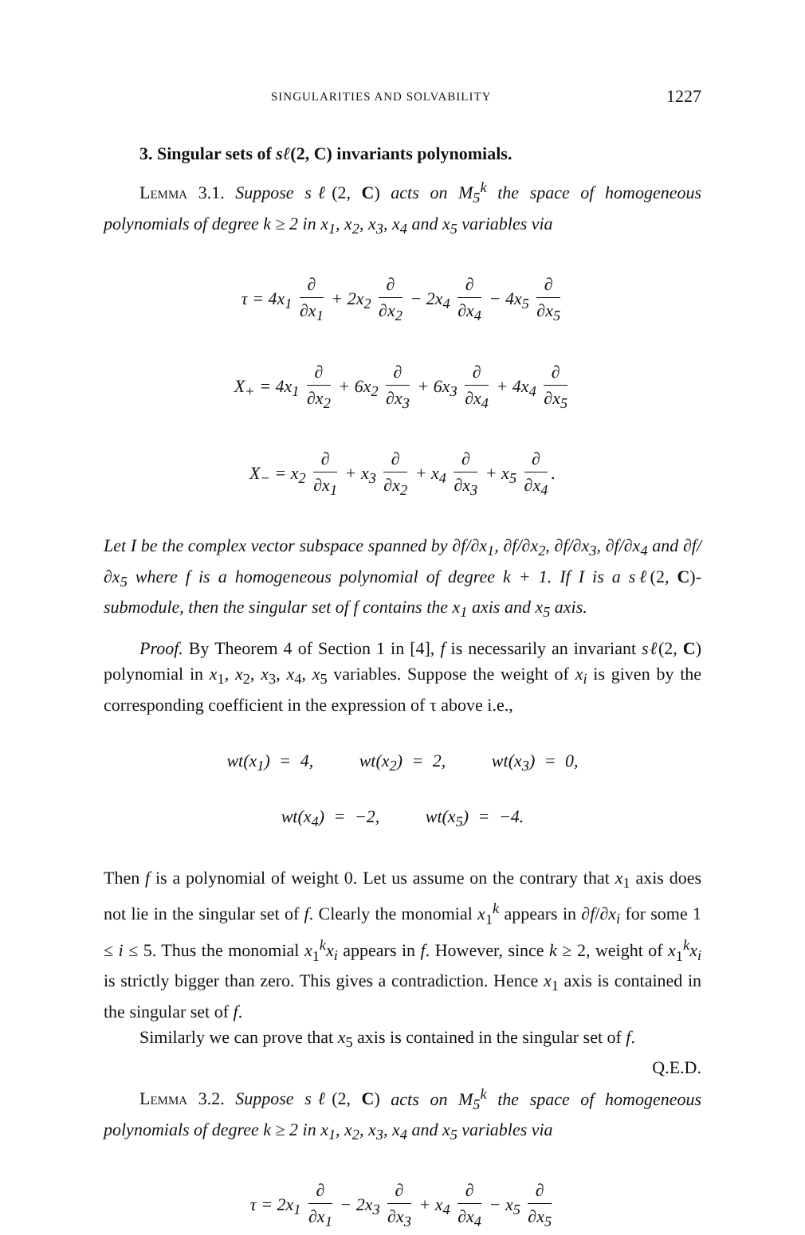SINGULARITIES AND SOLVABILITY 1227
3. Singular sets of sℓ(2, C) invariants polynomials.
Lemma 3.1. Suppose sℓ(2, C) acts on M<sub>5</sub><sup>k</sup> the space of homogeneous polynomials of degree k ≥ 2 in x<sub>1</sub>, x<sub>2</sub>, x<sub>3</sub>, x<sub>4</sub> and x<sub>5</sub> variables via
τ = 4x<sub>1</sub> ∂ ∂x<sub>1</sub> + 2x<sub>2</sub> ∂ ∂x<sub>2</sub> − 2x<sub>4</sub> ∂ ∂x<sub>4</sub> − 4x<sub>5</sub> ∂ ∂x<sub>5</sub>
X<sub>+</sub> = 4x<sub>1</sub> ∂ ∂x<sub>2</sub> + 6x<sub>2</sub> ∂ ∂x<sub>3</sub> + 6x<sub>3</sub> ∂ ∂x<sub>4</sub> + 4x<sub>4</sub> ∂ ∂x<sub>5</sub>
X<sub>−</sub> = x<sub>2</sub> ∂ ∂x<sub>1</sub> + x<sub>3</sub> ∂ ∂x<sub>2</sub> + x<sub>4</sub> ∂ ∂x<sub>3</sub> + x<sub>5</sub> ∂ ∂x<sub>4</sub>.
Let I be the complex vector subspace spanned by ∂f/∂x<sub>1</sub>, ∂f/∂x<sub>2</sub>, ∂f/∂x<sub>3</sub>, ∂f/∂x<sub>4</sub> and ∂f/∂x<sub>5</sub> where f is a homogeneous polynomial of degree k + 1. If I is a sℓ(2, C)-submodule, then the singular set of f contains the x<sub>1</sub> axis and x<sub>5</sub> axis.
Proof. By Theorem 4 of Section 1 in [4], f is necessarily an invariant sℓ(2, C) polynomial in x<sub>1</sub>, x<sub>2</sub>, x<sub>3</sub>, x<sub>4</sub>, x<sub>5</sub> variables. Suppose the weight of x<sub>i</sub> is given by the corresponding coefficient in the expression of τ above i.e.,
wt(x<sub>1</sub>) = 4, wt(x<sub>2</sub>) = 2, wt(x<sub>3</sub>) = 0,
wt(x<sub>4</sub>) = −2, wt(x<sub>5</sub>) = −4.
Then f is a polynomial of weight 0. Let us assume on the contrary that x<sub>1</sub> axis does not lie in the singular set of f. Clearly the monomial x<sub>1</sub><sup>k</sup> appears in ∂f/∂x<sub>i</sub> for some 1 ≤ i ≤ 5. Thus the monomial x<sub>1</sub><sup>k</sup>x<sub>i</sub> appears in f. However, since k ≥ 2, weight of x<sub>1</sub><sup>k</sup>x<sub>i</sub> is strictly bigger than zero. This gives a contradiction. Hence x<sub>1</sub> axis is contained in the singular set of f.
Similarly we can prove that x<sub>5</sub> axis is contained in the singular set of f. Q.E.D.
Lemma 3.2. Suppose sℓ(2, C) acts on M<sub>5</sub><sup>k</sup> the space of homogeneous polynomials of degree k ≥ 2 in x<sub>1</sub>, x<sub>2</sub>, x<sub>3</sub>, x<sub>4</sub> and x<sub>5</sub> variables via
τ = 2x<sub>1</sub> ∂ ∂x<sub>1</sub> − 2x<sub>3</sub> ∂ ∂x<sub>3</sub> + x<sub>4</sub> ∂ ∂x<sub>4</sub> − x<sub>5</sub> ∂ ∂x<sub>5</sub>